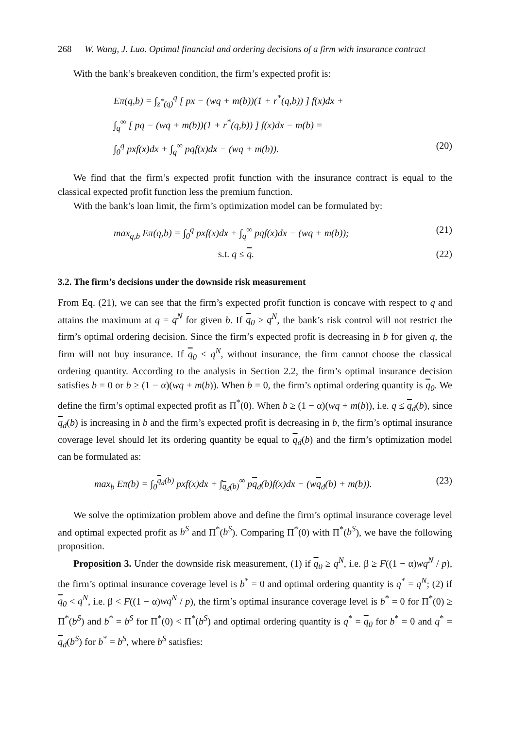268 W. Wang, J. Luo. Optimal financial and ordering decisions of a firm with insurance contract
With the bank’s breakeven condition, the firm’s expected profit is:
Eπ(q,b) = ∫<sub>z<sup>*</sup>(q)</sub><sup>q</sup> [ px − (wq + m(b))(1 + r<sup>*</sup>(q,b)) ] f(x)dx +
∫<sub>q</sub><sup>∞</sup> [ pq − (wq + m(b))(1 + r<sup>*</sup>(q,b)) ] f(x)dx − m(b) =
∫<sub>0</sub><sup>q</sup> pxf(x)dx + ∫<sub>q</sub><sup>∞</sup> pqf(x)dx − (wq + m(b)). (20)
We find that the firm’s expected profit function with the insurance contract is equal to the classical expected profit function less the premium function.
With the bank’s loan limit, the firm’s optimization model can be formulated by:
max<sub>q,b</sub> Eπ(q,b) = ∫<sub>0</sub><sup>q</sup> pxf(x)dx + ∫<sub>q</sub><sup>∞</sup> pqf(x)dx − (wq + m(b)); (21)
s.t. q ≤ q. (22)
3.2. The firm’s decisions under the downside risk measurement
From Eq. (21), we can see that the firm’s expected profit function is concave with respect to q and attains the maximum at q = q<sup>N</sup> for given b. If q<sub>0</sub> ≥ q<sup>N</sup>, the bank’s risk control will not restrict the firm’s optimal ordering decision. Since the firm’s expected profit is decreasing in b for given q, the firm will not buy insurance. If q<sub>0</sub> < q<sup>N</sup>, without insurance, the firm cannot choose the classical ordering quantity. According to the analysis in Section 2.2, the firm’s optimal insurance decision satisfies b = 0 or b ≥ (1 − α)(wq + m(b)). When b = 0, the firm’s optimal ordering quantity is q<sub>0</sub>. We define the firm’s optimal expected profit as Π<sup>*</sup>(0). When b ≥ (1 − α)(wq + m(b)), i.e. q ≤ q<sub>d</sub>(b), since q<sub>d</sub>(b) is increasing in b and the firm’s expected profit is decreasing in b, the firm’s optimal insurance coverage level should let its ordering quantity be equal to q<sub>d</sub>(b) and the firm’s optimization model can be formulated as:
max<sub>b</sub> Eπ(b) = ∫<sub>0</sub><sup>q<sub>d</sub>(b)</sup> pxf(x)dx + ∫<sub>q<sub>d</sub>(b)</sub><sup>∞</sup> pq<sub>d</sub>(b)f(x)dx − (wq<sub>d</sub>(b) + m(b)). (23)
We solve the optimization problem above and define the firm’s optimal insurance coverage level and optimal expected profit as b<sup>S</sup> and Π<sup>*</sup>(b<sup>S</sup>). Comparing Π<sup>*</sup>(0) with Π<sup>*</sup>(b<sup>S</sup>), we have the following proposition.
Proposition 3. Under the downside risk measurement, (1) if q<sub>0</sub> ≥ q<sup>N</sup>, i.e. β ≥ F((1 − α)wq<sup>N</sup> / p), the firm’s optimal insurance coverage level is b<sup>*</sup> = 0 and optimal ordering quantity is q<sup>*</sup> = q<sup>N</sup>; (2) if q<sub>0</sub> < q<sup>N</sup>, i.e. β < F((1 − α)wq<sup>N</sup> / p), the firm’s optimal insurance coverage level is b<sup>*</sup> = 0 for Π<sup>*</sup>(0) ≥ Π<sup>*</sup>(b<sup>S</sup>) and b<sup>*</sup> = b<sup>S</sup> for Π<sup>*</sup>(0) < Π<sup>*</sup>(b<sup>S</sup>) and optimal ordering quantity is q<sup>*</sup> = q<sub>0</sub> for b<sup>*</sup> = 0 and q<sup>*</sup> = q<sub>d</sub>(b<sup>S</sup>) for b<sup>*</sup> = b<sup>S</sup>, where b<sup>S</sup> satisfies: